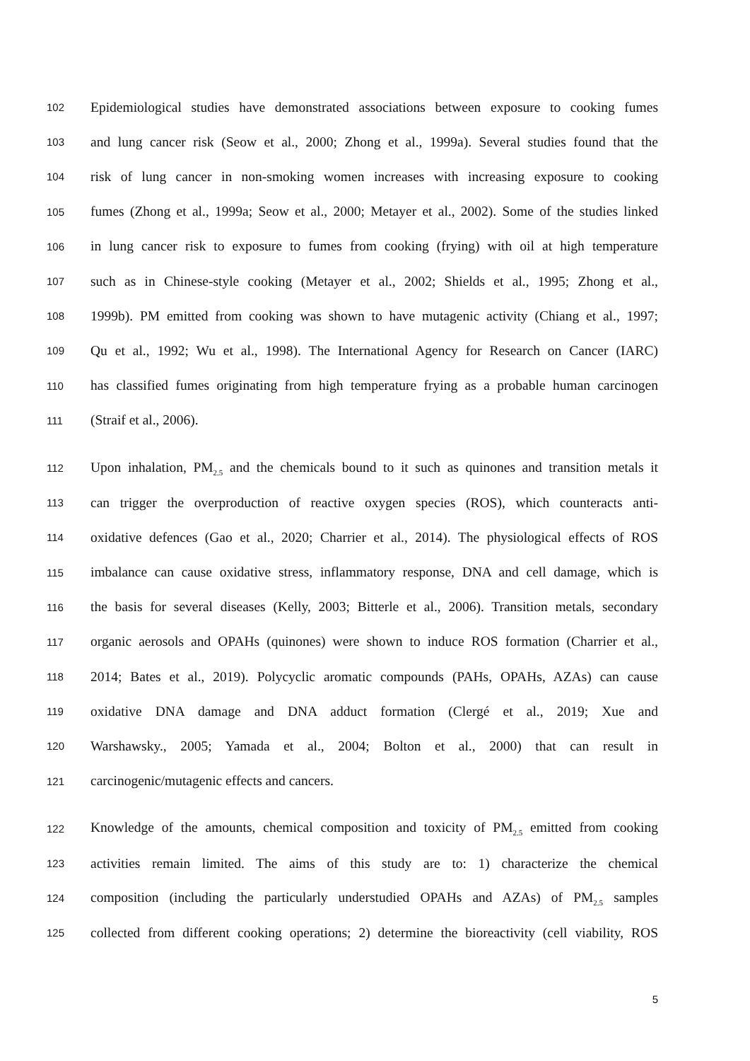102 Epidemiological studies have demonstrated associations between exposure to cooking fumes
103 and lung cancer risk (Seow et al., 2000; Zhong et al., 1999a). Several studies found that the
104 risk of lung cancer in non-smoking women increases with increasing exposure to cooking
105 fumes (Zhong et al., 1999a; Seow et al., 2000; Metayer et al., 2002). Some of the studies linked
106 in lung cancer risk to exposure to fumes from cooking (frying) with oil at high temperature
107 such as in Chinese-style cooking (Metayer et al., 2002; Shields et al., 1995; Zhong et al.,
108 1999b). PM emitted from cooking was shown to have mutagenic activity (Chiang et al., 1997;
109 Qu et al., 1992; Wu et al., 1998). The International Agency for Research on Cancer (IARC)
110 has classified fumes originating from high temperature frying as a probable human carcinogen
111 (Straif et al., 2006).
112 Upon inhalation, PM<sub>2.5</sub> and the chemicals bound to it such as quinones and transition metals it
113 can trigger the overproduction of reactive oxygen species (ROS), which counteracts anti-
114 oxidative defences (Gao et al., 2020; Charrier et al., 2014). The physiological effects of ROS
115 imbalance can cause oxidative stress, inflammatory response, DNA and cell damage, which is
116 the basis for several diseases (Kelly, 2003; Bitterle et al., 2006). Transition metals, secondary
117 organic aerosols and OPAHs (quinones) were shown to induce ROS formation (Charrier et al.,
118 2014; Bates et al., 2019). Polycyclic aromatic compounds (PAHs, OPAHs, AZAs) can cause
119 oxidative DNA damage and DNA adduct formation (Clergé et al., 2019; Xue and
120 Warshawsky., 2005; Yamada et al., 2004; Bolton et al., 2000) that can result in
121 carcinogenic/mutagenic effects and cancers.
122 Knowledge of the amounts, chemical composition and toxicity of PM<sub>2.5</sub> emitted from cooking
123 activities remain limited. The aims of this study are to: 1) characterize the chemical
124 composition (including the particularly understudied OPAHs and AZAs) of PM<sub>2.5</sub> samples
125 collected from different cooking operations; 2) determine the bioreactivity (cell viability, ROS
5